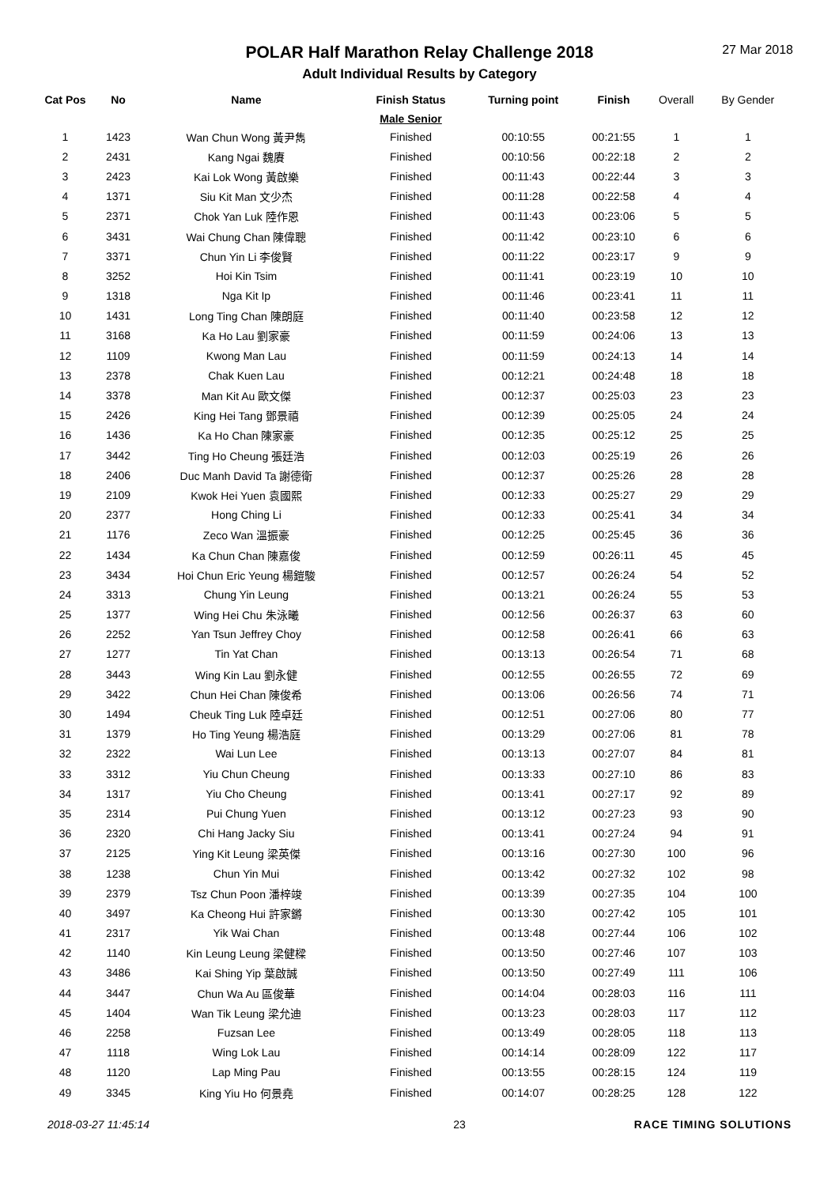POLAR Half Marathon Relay Challenge 2018
Adult Individual Results by Category
27 Mar 2018
| Cat Pos | No | Name | Finish Status | Turning point | Finish | Overall | By Gender |
| --- | --- | --- | --- | --- | --- | --- | --- |
| | | | Male Senior | | | | |
| 1 | 1423 | Wan Chun Wong 黃尹雋 | Finished | 00:10:55 | 00:21:55 | 1 | 1 |
| 2 | 2431 | Kang Ngai 魏賡 | Finished | 00:10:56 | 00:22:18 | 2 | 2 |
| 3 | 2423 | Kai Lok Wong 黃啟樂 | Finished | 00:11:43 | 00:22:44 | 3 | 3 |
| 4 | 1371 | Siu Kit Man 文少杰 | Finished | 00:11:28 | 00:22:58 | 4 | 4 |
| 5 | 2371 | Chok Yan Luk 陸作恩 | Finished | 00:11:43 | 00:23:06 | 5 | 5 |
| 6 | 3431 | Wai Chung Chan 陳偉聰 | Finished | 00:11:42 | 00:23:10 | 6 | 6 |
| 7 | 3371 | Chun Yin Li 李俊賢 | Finished | 00:11:22 | 00:23:17 | 9 | 9 |
| 8 | 3252 | Hoi Kin Tsim | Finished | 00:11:41 | 00:23:19 | 10 | 10 |
| 9 | 1318 | Nga Kit Ip | Finished | 00:11:46 | 00:23:41 | 11 | 11 |
| 10 | 1431 | Long Ting Chan 陳朗庭 | Finished | 00:11:40 | 00:23:58 | 12 | 12 |
| 11 | 3168 | Ka Ho Lau 劉家豪 | Finished | 00:11:59 | 00:24:06 | 13 | 13 |
| 12 | 1109 | Kwong Man Lau | Finished | 00:11:59 | 00:24:13 | 14 | 14 |
| 13 | 2378 | Chak Kuen Lau | Finished | 00:12:21 | 00:24:48 | 18 | 18 |
| 14 | 3378 | Man Kit Au 歐文傑 | Finished | 00:12:37 | 00:25:03 | 23 | 23 |
| 15 | 2426 | King Hei Tang 鄧景禧 | Finished | 00:12:39 | 00:25:05 | 24 | 24 |
| 16 | 1436 | Ka Ho Chan 陳家豪 | Finished | 00:12:35 | 00:25:12 | 25 | 25 |
| 17 | 3442 | Ting Ho Cheung 張廷浩 | Finished | 00:12:03 | 00:25:19 | 26 | 26 |
| 18 | 2406 | Duc Manh David Ta 謝德衛 | Finished | 00:12:37 | 00:25:26 | 28 | 28 |
| 19 | 2109 | Kwok Hei Yuen 袁國熙 | Finished | 00:12:33 | 00:25:27 | 29 | 29 |
| 20 | 2377 | Hong Ching Li | Finished | 00:12:33 | 00:25:41 | 34 | 34 |
| 21 | 1176 | Zeco Wan 溫振豪 | Finished | 00:12:25 | 00:25:45 | 36 | 36 |
| 22 | 1434 | Ka Chun Chan 陳嘉俊 | Finished | 00:12:59 | 00:26:11 | 45 | 45 |
| 23 | 3434 | Hoi Chun Eric Yeung 楊鎧駿 | Finished | 00:12:57 | 00:26:24 | 54 | 52 |
| 24 | 3313 | Chung Yin Leung | Finished | 00:13:21 | 00:26:24 | 55 | 53 |
| 25 | 1377 | Wing Hei Chu 朱泳曦 | Finished | 00:12:56 | 00:26:37 | 63 | 60 |
| 26 | 2252 | Yan Tsun Jeffrey Choy | Finished | 00:12:58 | 00:26:41 | 66 | 63 |
| 27 | 1277 | Tin Yat Chan | Finished | 00:13:13 | 00:26:54 | 71 | 68 |
| 28 | 3443 | Wing Kin Lau 劉永健 | Finished | 00:12:55 | 00:26:55 | 72 | 69 |
| 29 | 3422 | Chun Hei Chan 陳俊希 | Finished | 00:13:06 | 00:26:56 | 74 | 71 |
| 30 | 1494 | Cheuk Ting Luk 陸卓廷 | Finished | 00:12:51 | 00:27:06 | 80 | 77 |
| 31 | 1379 | Ho Ting Yeung 楊浩庭 | Finished | 00:13:29 | 00:27:06 | 81 | 78 |
| 32 | 2322 | Wai Lun Lee | Finished | 00:13:13 | 00:27:07 | 84 | 81 |
| 33 | 3312 | Yiu Chun Cheung | Finished | 00:13:33 | 00:27:10 | 86 | 83 |
| 34 | 1317 | Yiu Cho Cheung | Finished | 00:13:41 | 00:27:17 | 92 | 89 |
| 35 | 2314 | Pui Chung Yuen | Finished | 00:13:12 | 00:27:23 | 93 | 90 |
| 36 | 2320 | Chi Hang Jacky Siu | Finished | 00:13:41 | 00:27:24 | 94 | 91 |
| 37 | 2125 | Ying Kit Leung 梁英傑 | Finished | 00:13:16 | 00:27:30 | 100 | 96 |
| 38 | 1238 | Chun Yin Mui | Finished | 00:13:42 | 00:27:32 | 102 | 98 |
| 39 | 2379 | Tsz Chun Poon 潘梓竣 | Finished | 00:13:39 | 00:27:35 | 104 | 100 |
| 40 | 3497 | Ka Cheong Hui 許家鏘 | Finished | 00:13:30 | 00:27:42 | 105 | 101 |
| 41 | 2317 | Yik Wai Chan | Finished | 00:13:48 | 00:27:44 | 106 | 102 |
| 42 | 1140 | Kin Leung Leung 梁健樑 | Finished | 00:13:50 | 00:27:46 | 107 | 103 |
| 43 | 3486 | Kai Shing Yip 葉啟誠 | Finished | 00:13:50 | 00:27:49 | 111 | 106 |
| 44 | 3447 | Chun Wa Au 區俊華 | Finished | 00:14:04 | 00:28:03 | 116 | 111 |
| 45 | 1404 | Wan Tik Leung 梁允迪 | Finished | 00:13:23 | 00:28:03 | 117 | 112 |
| 46 | 2258 | Fuzsan Lee | Finished | 00:13:49 | 00:28:05 | 118 | 113 |
| 47 | 1118 | Wing Lok Lau | Finished | 00:14:14 | 00:28:09 | 122 | 117 |
| 48 | 1120 | Lap Ming Pau | Finished | 00:13:55 | 00:28:15 | 124 | 119 |
| 49 | 3345 | King Yiu Ho 何景堯 | Finished | 00:14:07 | 00:28:25 | 128 | 122 |
2018-03-27 11:45:14 23 RACE TIMING SOLUTIONS